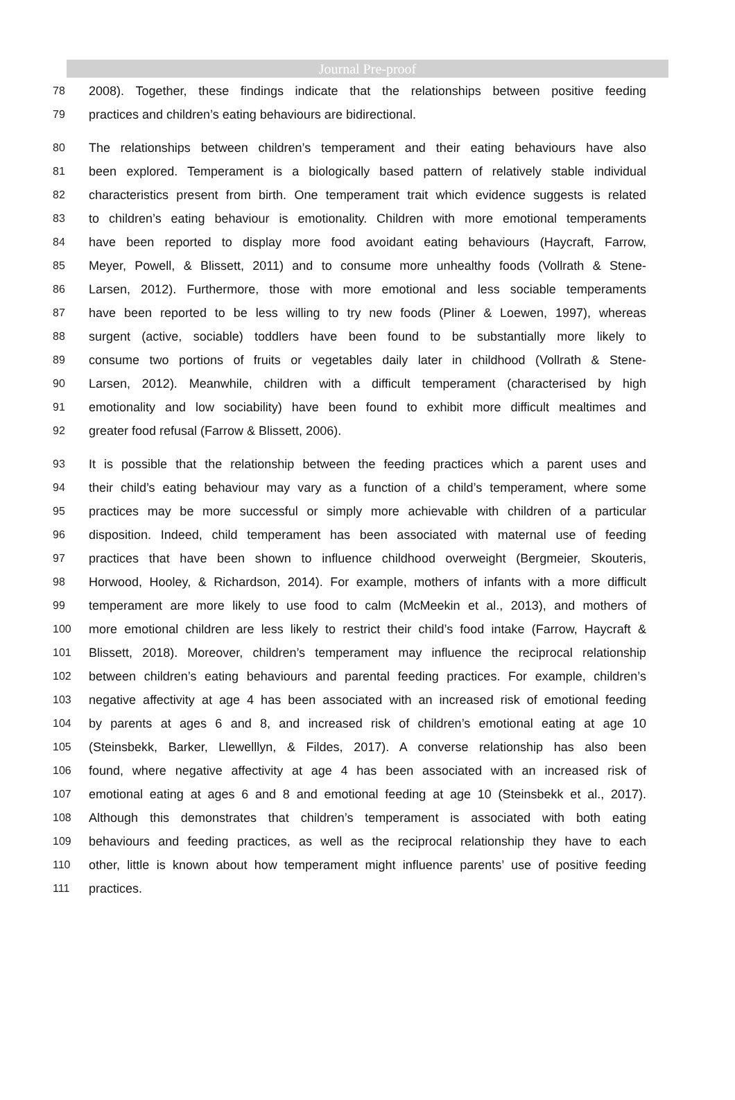Journal Pre-proof
78 2008). Together, these findings indicate that the relationships between positive feeding
79 practices and children’s eating behaviours are bidirectional.
80 The relationships between children’s temperament and their eating behaviours have also
81 been explored. Temperament is a biologically based pattern of relatively stable individual
82 characteristics present from birth. One temperament trait which evidence suggests is related
83 to children’s eating behaviour is emotionality. Children with more emotional temperaments
84 have been reported to display more food avoidant eating behaviours (Haycraft, Farrow,
85 Meyer, Powell, & Blissett, 2011) and to consume more unhealthy foods (Vollrath & Stene-
86 Larsen, 2012). Furthermore, those with more emotional and less sociable temperaments
87 have been reported to be less willing to try new foods (Pliner & Loewen, 1997), whereas
88 surgent (active, sociable) toddlers have been found to be substantially more likely to
89 consume two portions of fruits or vegetables daily later in childhood (Vollrath & Stene-
90 Larsen, 2012). Meanwhile, children with a difficult temperament (characterised by high
91 emotionality and low sociability) have been found to exhibit more difficult mealtimes and
92 greater food refusal (Farrow & Blissett, 2006).
93 It is possible that the relationship between the feeding practices which a parent uses and
94 their child’s eating behaviour may vary as a function of a child’s temperament, where some
95 practices may be more successful or simply more achievable with children of a particular
96 disposition. Indeed, child temperament has been associated with maternal use of feeding
97 practices that have been shown to influence childhood overweight (Bergmeier, Skouteris,
98 Horwood, Hooley, & Richardson, 2014). For example, mothers of infants with a more difficult
99 temperament are more likely to use food to calm (McMeekin et al., 2013), and mothers of
100 more emotional children are less likely to restrict their child’s food intake (Farrow, Haycraft &
101 Blissett, 2018). Moreover, children’s temperament may influence the reciprocal relationship
102 between children’s eating behaviours and parental feeding practices. For example, children’s
103 negative affectivity at age 4 has been associated with an increased risk of emotional feeding
104 by parents at ages 6 and 8, and increased risk of children’s emotional eating at age 10
105 (Steinsbekk, Barker, Llewelllyn, & Fildes, 2017). A converse relationship has also been
106 found, where negative affectivity at age 4 has been associated with an increased risk of
107 emotional eating at ages 6 and 8 and emotional feeding at age 10 (Steinsbekk et al., 2017).
108 Although this demonstrates that children’s temperament is associated with both eating
109 behaviours and feeding practices, as well as the reciprocal relationship they have to each
110 other, little is known about how temperament might influence parents’ use of positive feeding
111 practices.